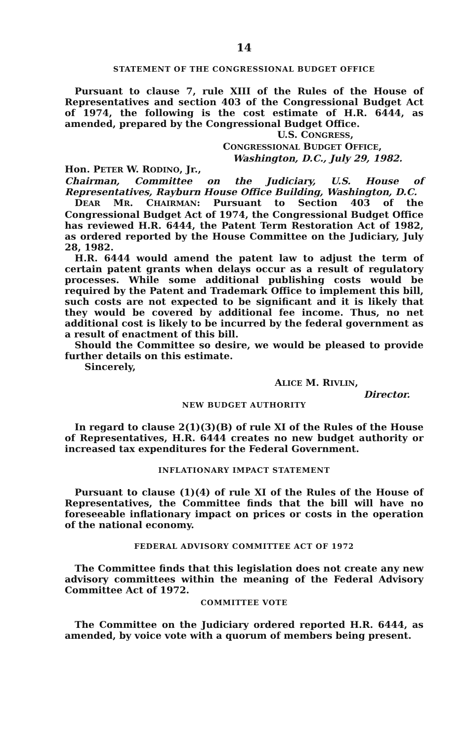14
STATEMENT OF THE CONGRESSIONAL BUDGET OFFICE
Pursuant to clause 7, rule XIII of the Rules of the House of Representatives and section 403 of the Congressional Budget Act of 1974, the following is the cost estimate of H.R. 6444, as amended, prepared by the Congressional Budget Office.
U.S. CONGRESS,
CONGRESSIONAL BUDGET OFFICE,
Washington, D.C., July 29, 1982.
Hon. PETER W. RODINO, Jr.,
Chairman, Committee on the Judiciary, U.S. House of Representatives, Rayburn House Office Building, Washington, D.C.
DEAR MR. CHAIRMAN: Pursuant to Section 403 of the Congressional Budget Act of 1974, the Congressional Budget Office has reviewed H.R. 6444, the Patent Term Restoration Act of 1982, as ordered reported by the House Committee on the Judiciary, July 28, 1982.
H.R. 6444 would amend the patent law to adjust the term of certain patent grants when delays occur as a result of regulatory processes. While some additional publishing costs would be required by the Patent and Trademark Office to implement this bill, such costs are not expected to be significant and it is likely that they would be covered by additional fee income. Thus, no net additional cost is likely to be incurred by the federal government as a result of enactment of this bill.
Should the Committee so desire, we would be pleased to provide further details on this estimate.
Sincerely,
ALICE M. RIVLIN,
Director.
NEW BUDGET AUTHORITY
In regard to clause 2(1)(3)(B) of rule XI of the Rules of the House of Representatives, H.R. 6444 creates no new budget authority or increased tax expenditures for the Federal Government.
INFLATIONARY IMPACT STATEMENT
Pursuant to clause (1)(4) of rule XI of the Rules of the House of Representatives, the Committee finds that the bill will have no foreseeable inflationary impact on prices or costs in the operation of the national economy.
FEDERAL ADVISORY COMMITTEE ACT OF 1972
The Committee finds that this legislation does not create any new advisory committees within the meaning of the Federal Advisory Committee Act of 1972.
COMMITTEE VOTE
The Committee on the Judiciary ordered reported H.R. 6444, as amended, by voice vote with a quorum of members being present.